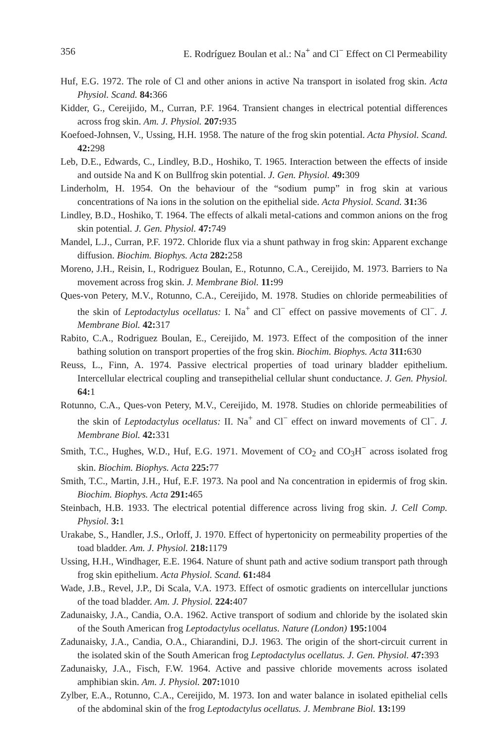356 E. Rodríguez Boulan et al.: Na<sup>+</sup> and Cl<sup>−</sup> Effect on Cl Permeability
Huf, E.G. 1972. The role of Cl and other anions in active Na transport in isolated frog skin. Acta Physiol. Scand. 84: 366
Kidder, G., Cereijido, M., Curran, P.F. 1964. Transient changes in electrical potential differences across frog skin. Am. J. Physiol. 207: 935
Koefoed-Johnsen, V., Ussing, H.H. 1958. The nature of the frog skin potential. Acta Physiol. Scand. 42: 298
Leb, D.E., Edwards, C., Lindley, B.D., Hoshiko, T. 1965. Interaction between the effects of inside and outside Na and K on Bullfrog skin potential. J. Gen. Physiol. 49: 309
Linderholm, H. 1954. On the behaviour of the “sodium pump” in frog skin at various concentrations of Na ions in the solution on the epithelial side. Acta Physiol. Scand. 31: 36
Lindley, B.D., Hoshiko, T. 1964. The effects of alkali metal-cations and common anions on the frog skin potential. J. Gen. Physiol. 47: 749
Mandel, L.J., Curran, P.F. 1972. Chloride flux via a shunt pathway in frog skin: Apparent exchange diffusion. Biochim. Biophys. Acta 282: 258
Moreno, J.H., Reisin, I., Rodriguez Boulan, E., Rotunno, C.A., Cereijido, M. 1973. Barriers to Na movement across frog skin. J. Membrane Biol. 11: 99
Ques-von Petery, M.V., Rotunno, C.A., Cereijido, M. 1978. Studies on chloride permeabilities of the skin of Leptodactylus ocellatus: I. Na<sup>+</sup> and Cl<sup>−</sup> effect on passive movements of Cl<sup>−</sup>. J. Membrane Biol. 42: 317
Rabito, C.A., Rodriguez Boulan, E., Cereijido, M. 1973. Effect of the composition of the inner bathing solution on transport properties of the frog skin. Biochim. Biophys. Acta 311: 630
Reuss, L., Finn, A. 1974. Passive electrical properties of toad urinary bladder epithelium. Intercellular electrical coupling and transepithelial cellular shunt conductance. J. Gen. Physiol. 64: 1
Rotunno, C.A., Ques-von Petery, M.V., Cereijido, M. 1978. Studies on chloride permeabilities of the skin of Leptodactylus ocellatus: II. Na<sup>+</sup> and Cl<sup>−</sup> effect on inward movements of Cl<sup>−</sup>. J. Membrane Biol. 42: 331
Smith, T.C., Hughes, W.D., Huf, E.G. 1971. Movement of CO<sub>2</sub> and CO<sub>3</sub>H<sup>−</sup> across isolated frog skin. Biochim. Biophys. Acta 225: 77
Smith, T.C., Martin, J.H., Huf, E.F. 1973. Na pool and Na concentration in epidermis of frog skin. Biochim. Biophys. Acta 291: 465
Steinbach, H.B. 1933. The electrical potential difference across living frog skin. J. Cell Comp. Physiol. 3: 1
Urakabe, S., Handler, J.S., Orloff, J. 1970. Effect of hypertonicity on permeability properties of the toad bladder. Am. J. Physiol. 218: 1179
Ussing, H.H., Windhager, E.E. 1964. Nature of shunt path and active sodium transport path through frog skin epithelium. Acta Physiol. Scand. 61: 484
Wade, J.B., Revel, J.P., Di Scala, V.A. 1973. Effect of osmotic gradients on intercellular junctions of the toad bladder. Am. J. Physiol. 224: 407
Zadunaisky, J.A., Candia, O.A. 1962. Active transport of sodium and chloride by the isolated skin of the South American frog Leptodactylus ocellatus. Nature (London) 195: 1004
Zadunaisky, J.A., Candia, O.A., Chiarandini, D.J. 1963. The origin of the short-circuit current in the isolated skin of the South American frog Leptodactylus ocellatus. J. Gen. Physiol. 47: 393
Zadunaisky, J.A., Fisch, F.W. 1964. Active and passive chloride movements across isolated amphibian skin. Am. J. Physiol. 207: 1010
Zylber, E.A., Rotunno, C.A., Cereijido, M. 1973. Ion and water balance in isolated epithelial cells of the abdominal skin of the frog Leptodactylus ocellatus. J. Membrane Biol. 13: 199